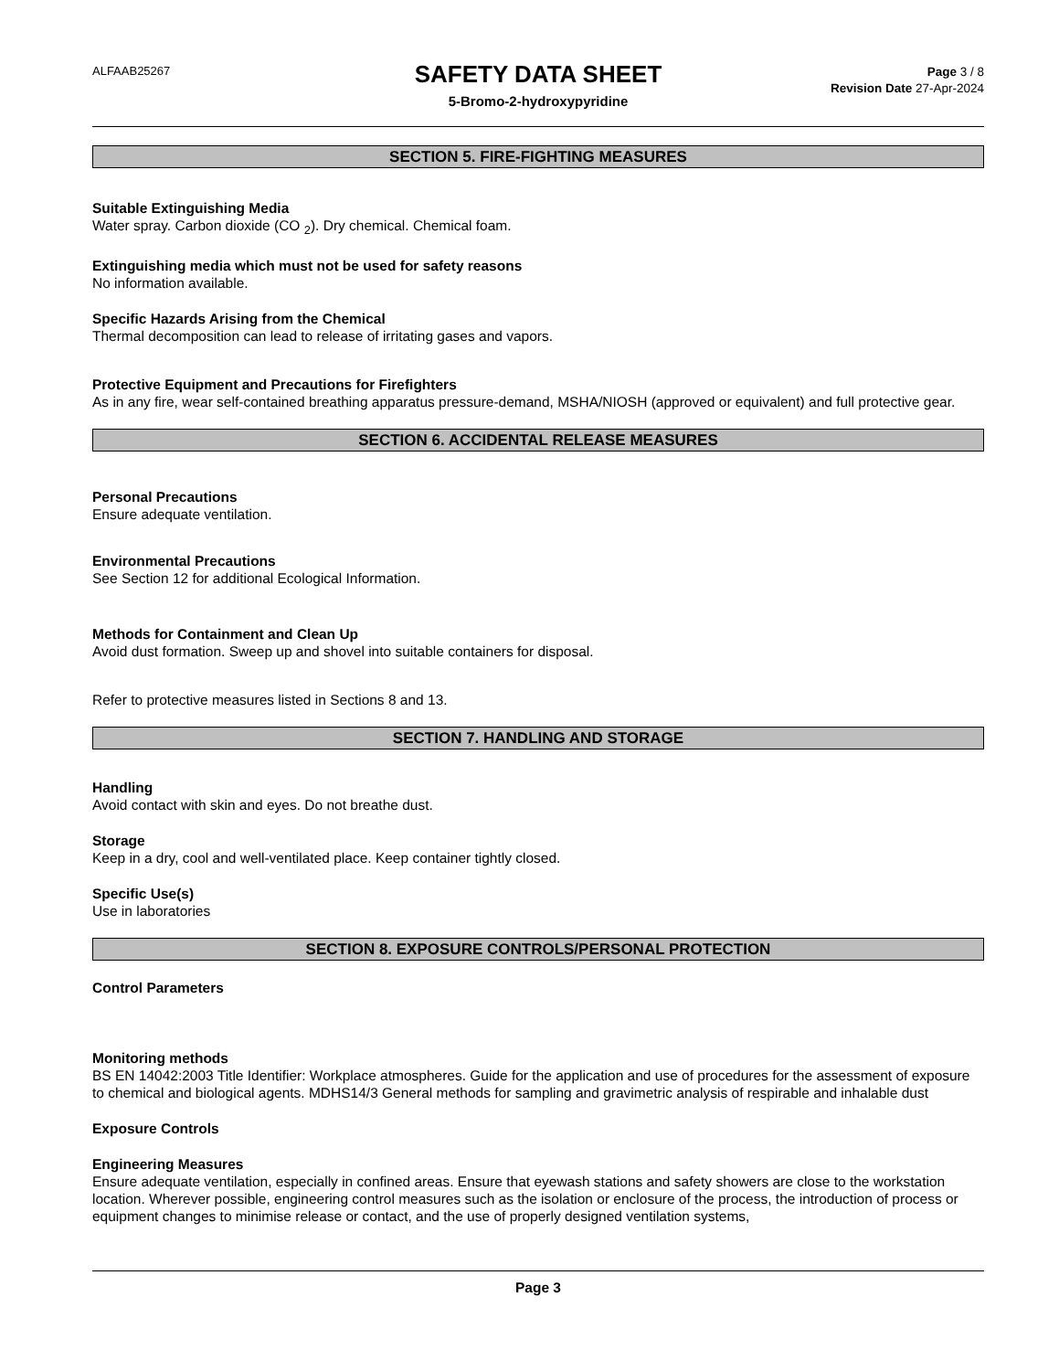ALFAAB25267
SAFETY DATA SHEET
5-Bromo-2-hydroxypyridine
Page 3 / 8
Revision Date 27-Apr-2024
SECTION 5. FIRE-FIGHTING MEASURES
Suitable Extinguishing Media
Water spray. Carbon dioxide (CO <sub>2</sub>). Dry chemical. Chemical foam.
Extinguishing media which must not be used for safety reasons
No information available.
Specific Hazards Arising from the Chemical
Thermal decomposition can lead to release of irritating gases and vapors.
Protective Equipment and Precautions for Firefighters
As in any fire, wear self-contained breathing apparatus pressure-demand, MSHA/NIOSH (approved or equivalent) and full protective gear.
SECTION 6. ACCIDENTAL RELEASE MEASURES
Personal Precautions
Ensure adequate ventilation.
Environmental Precautions
See Section 12 for additional Ecological Information.
Methods for Containment and Clean Up
Avoid dust formation. Sweep up and shovel into suitable containers for disposal.
Refer to protective measures listed in Sections 8 and 13.
SECTION 7. HANDLING AND STORAGE
Handling
Avoid contact with skin and eyes. Do not breathe dust.
Storage
Keep in a dry, cool and well-ventilated place. Keep container tightly closed.
Specific Use(s)
Use in laboratories
SECTION 8. EXPOSURE CONTROLS/PERSONAL PROTECTION
Control Parameters
Monitoring methods
BS EN 14042:2003 Title Identifier: Workplace atmospheres. Guide for the application and use of procedures for the assessment of exposure to chemical and biological agents. MDHS14/3 General methods for sampling and gravimetric analysis of respirable and inhalable dust
Exposure Controls
Engineering Measures
Ensure adequate ventilation, especially in confined areas. Ensure that eyewash stations and safety showers are close to the workstation location. Wherever possible, engineering control measures such as the isolation or enclosure of the process, the introduction of process or equipment changes to minimise release or contact, and the use of properly designed ventilation systems,
Page 3